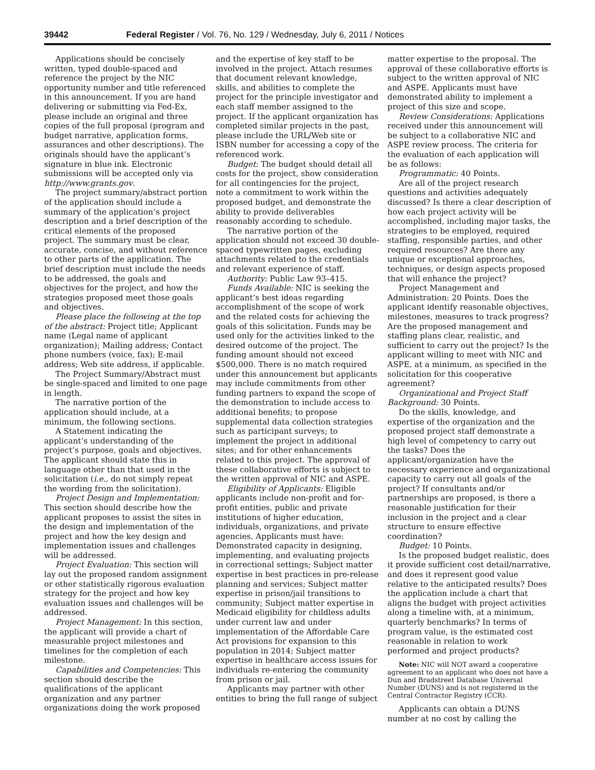39442 Federal Register / Vol. 76, No. 129 / Wednesday, July 6, 2011 / Notices
Applications should be concisely written, typed double-spaced and reference the project by the NIC opportunity number and title referenced in this announcement. If you are hand delivering or submitting via Fed-Ex, please include an original and three copies of the full proposal (program and budget narrative, application forms, assurances and other descriptions). The originals should have the applicant’s signature in blue ink. Electronic submissions will be accepted only via http://www.grants.gov.
The project summary/abstract portion of the application should include a summary of the application’s project description and a brief description of the critical elements of the proposed project. The summary must be clear, accurate, concise, and without reference to other parts of the application. The brief description must include the needs to be addressed, the goals and objectives for the project, and how the strategies proposed meet those goals and objectives.
Please place the following at the top of the abstract: Project title; Applicant name (Legal name of applicant organization); Mailing address; Contact phone numbers (voice, fax); E-mail address; Web site address, if applicable.
The Project Summary/Abstract must be single-spaced and limited to one page in length.
The narrative portion of the application should include, at a minimum, the following sections.
A Statement indicating the applicant’s understanding of the project’s purpose, goals and objectives. The applicant should state this in language other than that used in the solicitation (i.e., do not simply repeat the wording from the solicitation).
Project Design and Implementation: This section should describe how the applicant proposes to assist the sites in the design and implementation of the project and how the key design and implementation issues and challenges will be addressed.
Project Evaluation: This section will lay out the proposed random assignment or other statistically rigorous evaluation strategy for the project and how key evaluation issues and challenges will be addressed.
Project Management: In this section, the applicant will provide a chart of measurable project milestones and timelines for the completion of each milestone.
Capabilities and Competencies: This section should describe the qualifications of the applicant organization and any partner organizations doing the work proposed
and the expertise of key staff to be involved in the project. Attach resumes that document relevant knowledge, skills, and abilities to complete the project for the principle investigator and each staff member assigned to the project. If the applicant organization has completed similar projects in the past, please include the URL/Web site or ISBN number for accessing a copy of the referenced work.
Budget: The budget should detail all costs for the project, show consideration for all contingencies for the project, note a commitment to work within the proposed budget, and demonstrate the ability to provide deliverables reasonably according to schedule.
The narrative portion of the application should not exceed 30 double-spaced typewritten pages, excluding attachments related to the credentials and relevant experience of staff.
Authority: Public Law 93–415.
Funds Available: NIC is seeking the applicant’s best ideas regarding accomplishment of the scope of work and the related costs for achieving the goals of this solicitation. Funds may be used only for the activities linked to the desired outcome of the project. The funding amount should not exceed $500,000. There is no match required under this announcement but applicants may include commitments from other funding partners to expand the scope of the demonstration to include access to additional benefits; to propose supplemental data collection strategies such as participant surveys; to implement the project in additional sites; and for other enhancements related to this project. The approval of these collaborative efforts is subject to the written approval of NIC and ASPE.
Eligibility of Applicants: Eligible applicants include non-profit and for-profit entities, public and private institutions of higher education, individuals, organizations, and private agencies. Applicants must have: Demonstrated capacity in designing, implementing, and evaluating projects in correctional settings; Subject matter expertise in best practices in pre-release planning and services; Subject matter expertise in prison/jail transitions to community; Subject matter expertise in Medicaid eligibility for childless adults under current law and under implementation of the Affordable Care Act provisions for expansion to this population in 2014; Subject matter expertise in healthcare access issues for individuals re-entering the community from prison or jail.
Applicants may partner with other entities to bring the full range of subject
matter expertise to the proposal. The approval of these collaborative efforts is subject to the written approval of NIC and ASPE. Applicants must have demonstrated ability to implement a project of this size and scope.
Review Considerations: Applications received under this announcement will be subject to a collaborative NIC and ASPE review process. The criteria for the evaluation of each application will be as follows:
Programmatic: 40 Points.
Are all of the project research questions and activities adequately discussed? Is there a clear description of how each project activity will be accomplished, including major tasks, the strategies to be employed, required staffing, responsible parties, and other required resources? Are there any unique or exceptional approaches, techniques, or design aspects proposed that will enhance the project?
Project Management and Administration: 20 Points. Does the applicant identify reasonable objectives, milestones, measures to track progress? Are the proposed management and staffing plans clear, realistic, and sufficient to carry out the project? Is the applicant willing to meet with NIC and ASPE, at a minimum, as specified in the solicitation for this cooperative agreement?
Organizational and Project Staff Background: 30 Points.
Do the skills, knowledge, and expertise of the organization and the proposed project staff demonstrate a high level of competency to carry out the tasks? Does the applicant/organization have the necessary experience and organizational capacity to carry out all goals of the project? If consultants and/or partnerships are proposed, is there a reasonable justification for their inclusion in the project and a clear structure to ensure effective coordination?
Budget: 10 Points.
Is the proposed budget realistic, does it provide sufficient cost detail/narrative, and does it represent good value relative to the anticipated results? Does the application include a chart that aligns the budget with project activities along a timeline with, at a minimum, quarterly benchmarks? In terms of program value, is the estimated cost reasonable in relation to work performed and project products?
Note: NIC will NOT award a cooperative agreement to an applicant who does not have a Dun and Bradstreet Database Universal Number (DUNS) and is not registered in the Central Contractor Registry (CCR).
Applicants can obtain a DUNS number at no cost by calling the